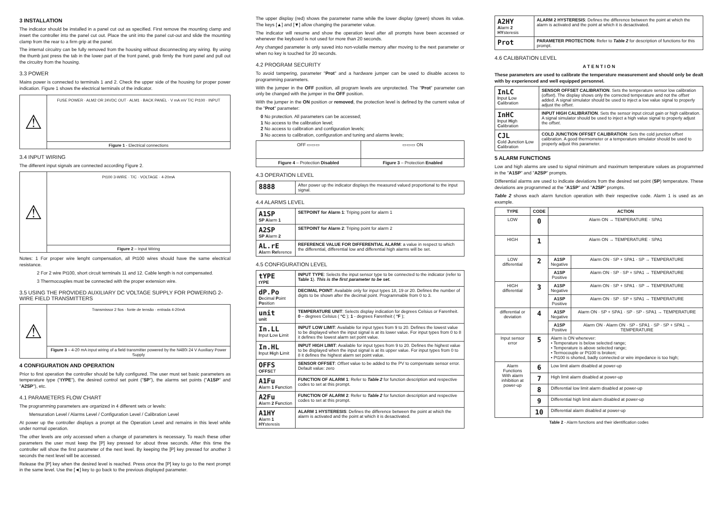3 INSTALLATION
The indicator should be installed in a panel cut out as specified. First remove the mounting clamp and insert the controller into the panel cut out. Place the unit into the panel cut-out and slide the mounting clamp from the rear to a firm grip at the panel.
The internal circuitry can be fully removed from the housing without disconnecting any wiring. By using the thumb just press the tab in the lower part of the front panel, grab firmly the front panel and pull out the circuitry from the housing.
3.3 POWER
Mains power is connected to terminals 1 and 2. Check the upper side of the housing for proper power indication. Figure 1 shows the electrical terminals of the indicator.
⚠
FUSE POWER · ALM2 OR 24VDC OUT · ALM1 · BACK PANEL · V mA mV T/C Pt100 · INPUT
Figure 1 - Electrical connections
3.4 INPUT WIRING
The different input signals are connected according Figure 2.
⚠
Pt100 3-WIRE · T/C · VOLTAGE · 4-20mA
Figure 2 – Input Wiring
Notes: 1 For proper wire lenght compensation, all Pt100 wires should have the same electrical resistance.
2 For 2 wire Pt100, short circuit terminals 11 and 12. Cable length is not compensated.
3 Thermocouples must be connected with the proper extension wire.
3.5 USING THE PROVIDED AUXILIARY DC VOLTAGE SUPPLY FOR POWERING 2-WIRE FIELD TRANSMITTERS
⚠
Transmissor 2 fios · fonte de tensão · entrada 4-20mA
Figure 3 – 4-20 mA input wiring of a field transmitter powered by the N480i 24 V Auxiliary Power Supply
4 CONFIGURATION AND OPERATION
Prior to first operation the controller should be fully configured. The user must set basic parameters as temperature type ("tYPE"), the desired control set point ("SP"), the alarms set points ("A1SP" and "A2SP"), etc.
4.1 PARAMETERS FLOW CHART
The programming parameters are organized in 4 different sets or levels:
Mensuration Level / Alarms Level / Configuration Level / Calibration Level
At power up the controller displays a prompt at the Operation Level and remains in this level while under normal operation.
The other levels are only accessed when a change of parameters is necessary. To reach these other parameters the user must keep the [P] key pressed for about three seconds. After this time the controller will show the first parameter of the next level. By keeping the [P] key pressed for another 3 seconds the next level will be accessed.
Release the [P] key when the desired level is reached. Press once the [P] key to go to the next prompt in the same level. Use the [◄] key to go back to the previous displayed parameter.
The upper display (red) shows the parameter name while the lower display (green) shows its value. The keys [▲] and [▼] allow changing the parameter value.
The indicator will resume and show the operation level after all prompts have been accessed or whenever the keyboard is not used for more than 20 seconds.
Any changed parameter is only saved into non-volatile memory after moving to the next parameter or when no key is touched for 20 seconds.
4.2 PROGRAM SECURITY
To avoid tampering, parameter "Prot" and a hardware jumper can be used to disable access to programming parameters.
With the jumper in the OFF position, all program levels are unprotected. The "Prot" parameter can only be changed with the jumper in the OFF position.
With the jumper in the ON position or removed, the protection level is defined by the current value of the "Prot" parameter:
0 No protection. All parameters can be accessed;
1 No access to the calibration level;
2 No access to calibration and configuration levels;
3 No access to calibration, configuration and tuning and alarms levels;
| OFF ▭▭▭ | ▭▭▭ ON |
| Figure 4 – Protection Disabled | Figure 3 – Protection Enabled |
4.3 OPERATION LEVEL
| 8888 | After power up the indicator displays the measured valued proportional to the input signal. |
4.4 ALARMS LEVEL
| A1SP SP A larm 1 | SETPOINT for Alarm 1 : Triping point for alarm 1 |
| A2SP SP A larm 2 | SETPOINT for Alarm 2 : Triping point for alarm 2 |
| AL.rE Al arm Re ference | REFERENCE VALUE FOR DIFFERENTIAL ALARM : a value in respect to which the differential, differential low and differential high alarms will be set. |
4.5 CONFIGURATION LEVEL
| tYPE tYPE | INPUT TYPE : Selects the input sensor type to be connected to the indicator (refer to Table 1 ). This is the first parameter to be set. |
| dP.Po D ecimal P oint Po sition | DECIMAL POINT : Available only for input types 18, 19 or 20. Defines the number of digits to be shown after the decimal point. Programmable from 0 to 3. |
| unit unit | TEMPERATURE UNIT : Selects display indication for degrees Celsius or Farenheit. 0 – degrees Celsius ( °C ); 1 - degrees Farenheit ( °F ); |
| In.LL I nput L ow L imit | INPUT LOW LIMIT : Available for input types from 9 to 20. Defines the lowest value to be displayed when the input signal is at its lower value. For input types from 0 to 8 it defines the lowest alarm set point value. |
| In.HL I nput H igh L imit | INPUT HIGH LIMIT : Available for input types from 9 to 20. Defines the highest value to be displayed when the input signal is at its upper value. For input types from 0 to 8 it defines the highest alarm set point value. |
| OFFS OFFS ET | SENSOR OFFSET : Offset value to be added to the PV to compensate sensor error. Default value: zero |
| A1Fu A larm 1 Fu nction | FUNCTION OF ALARM 1 : Refer to Table 2 for function description and respective codes to set at this prompt. |
| A2Fu A larm 2 Fu nction | FUNCTION OF ALARM 2 : Refer to Table 2 for function description and respective codes to set at this prompt. |
| A1HY A larm 1 HY steresis | ALARM 1 HYSTERESIS : Defines the difference between the point at which the alarm is activated and the point at which it is desactivated. |
| A2HY A larm 2 HY steresis | ALARM 2 HYSTERESIS : Defines the difference between the point at which the alarm is activated and the point at which it is desactivated. |
| Prot | PARAMETER PROTECTION: Refer to Table 2 for description of functions for this prompt. |
4.6 CALIBRATION LEVEL
A T E N T I O N
These parameters are used to calibrate the temperature measurement and should only be dealt with by experienced and well equipped personnel.
| InLC I nput L ow C alibration | SENSOR OFFSET CALIBRATION . Sets the temperature sensor low calibration ( offset ). The display shows only the corrected temperature and not the offset added. A signal simulator should be used to inject a low value signal to properly adjust the offset . |
| InHC I nput H igh C alibration | INPUT HIGH CALIBRATION . Sets the sensor input circuit gain or high calibration. A signal simulator should be used to inject a high value signal to properly adjust the offset . |
| CJL C old J unction L ow C alibration | COLD JUNCTION OFFSET CALIBRATION : Sets the cold junction offset calibration. A good thermometer or a temperature simulator should be used to properly adjust this parameter. |
5 ALARM FUNCTIONS
Low and high alarms are used to signal minimum and maximum temperature values as programmed in the "A1SP" and "A2SP" prompts.
Differential alarms are used to indicate deviations from the desired set point (SP) temperature. These deviations are programmed at the "A1SP" and "A2SP" prompts.
Table 2 shows each alarm function operation with their respective code. Alarm 1 is used as an example.
| TYPE | CODE | ACTION | |
| --- | --- | --- | --- |
| LOW | 0 | Alarm ON → TEMPERATURE · SPA1 | |
| HIGH | 1 | Alarm ON → TEMPERATURE · SPA1 | |
| LOW differential | 2 | A1SP Negative | Alarm ON · SP + SPA1 · SP → TEMPERATURE |
| | | A1SP Positive | Alarm ON · SP · SP + SPA1 → TEMPERATURE |
| HIGH differential | 3 | A1SP Negative | Alarm ON · SP + SPA1 · SP → TEMPERATURE |
| | | A1SP Positive | Alarm ON · SP · SP + SPA1 → TEMPERATURE |
| differential or deviation | 4 | A1SP Negative | Alarm ON · SP + SPA1 · SP · SP - SPA1 → TEMPERATURE |
| | | A1SP Positive | Alarm ON · Alarm ON · SP - SPA1 · SP · SP + SPA1 → TEMPERATURE |
| Input sensor error | 5 | Alarm is ON whenever: • Temperature is below selected range; • Temperature is above selected range; • Termocouple or Pt100 is broken; • Pt100 is shorted, badly connected or wire impedance is too high; | |
| Alarm Functions With alarm inhibition at power-up | 6 | Low limit alarm disabled at power-up | |
| | 7 | High limit alarm disabled at power-up | |
| | 8 | Differential low limit alarm disabled at power-up | |
| | 9 | Differential high limit alarm disabled at power-up | |
| | 10 | Differential alarm disabled at power-up | |
Table 2 - Alarm functions and their identification codes